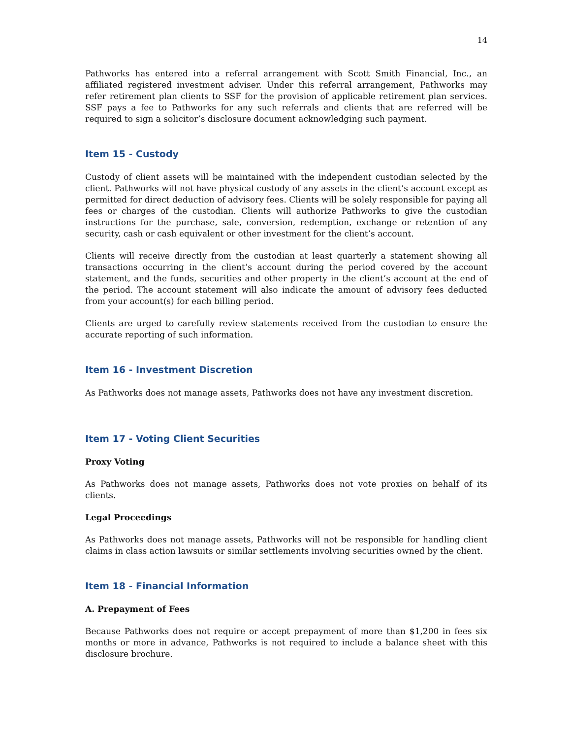14
Pathworks has entered into a referral arrangement with Scott Smith Financial, Inc., an affiliated registered investment adviser. Under this referral arrangement, Pathworks may refer retirement plan clients to SSF for the provision of applicable retirement plan services. SSF pays a fee to Pathworks for any such referrals and clients that are referred will be required to sign a solicitor’s disclosure document acknowledging such payment.
Item 15 - Custody
Custody of client assets will be maintained with the independent custodian selected by the client. Pathworks will not have physical custody of any assets in the client’s account except as permitted for direct deduction of advisory fees. Clients will be solely responsible for paying all fees or charges of the custodian. Clients will authorize Pathworks to give the custodian instructions for the purchase, sale, conversion, redemption, exchange or retention of any security, cash or cash equivalent or other investment for the client’s account.
Clients will receive directly from the custodian at least quarterly a statement showing all transactions occurring in the client’s account during the period covered by the account statement, and the funds, securities and other property in the client’s account at the end of the period. The account statement will also indicate the amount of advisory fees deducted from your account(s) for each billing period.
Clients are urged to carefully review statements received from the custodian to ensure the accurate reporting of such information.
Item 16 - Investment Discretion
As Pathworks does not manage assets, Pathworks does not have any investment discretion.
Item 17 - Voting Client Securities
Proxy Voting
As Pathworks does not manage assets, Pathworks does not vote proxies on behalf of its clients.
Legal Proceedings
As Pathworks does not manage assets, Pathworks will not be responsible for handling client claims in class action lawsuits or similar settlements involving securities owned by the client.
Item 18 - Financial Information
A. Prepayment of Fees
Because Pathworks does not require or accept prepayment of more than $1,200 in fees six months or more in advance, Pathworks is not required to include a balance sheet with this disclosure brochure.